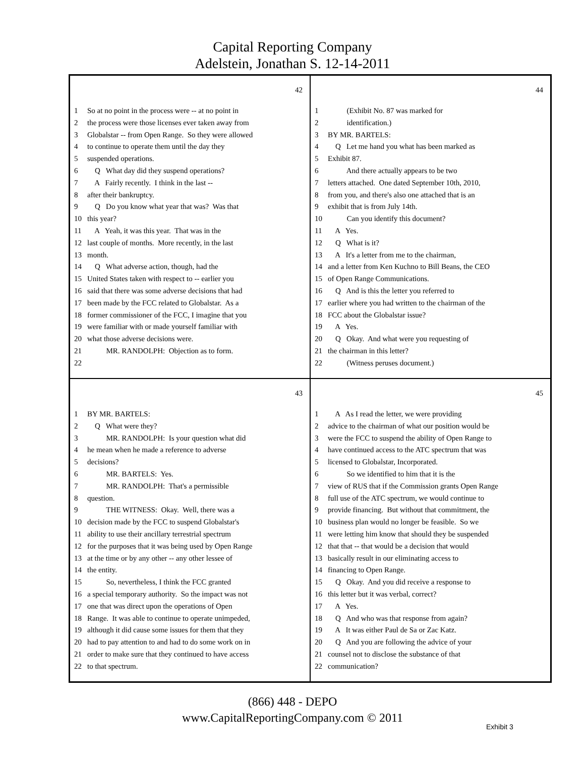Capital Reporting Company
Adelstein, Jonathan S. 12-14-2011
42
1 So at no point in the process were -- at no point in
2 the process were those licenses ever taken away from
3 Globalstar -- from Open Range. So they were allowed
4 to continue to operate them until the day they
5 suspended operations.
6 Q What day did they suspend operations?
7 A Fairly recently. I think in the last --
8 after their bankruptcy.
9 Q Do you know what year that was? Was that
10 this year?
11 A Yeah, it was this year. That was in the
12 last couple of months. More recently, in the last
13 month.
14 Q What adverse action, though, had the
15 United States taken with respect to -- earlier you
16 said that there was some adverse decisions that had
17 been made by the FCC related to Globalstar. As a
18 former commissioner of the FCC, I imagine that you
19 were familiar with or made yourself familiar with
20 what those adverse decisions were.
21 MR. RANDOLPH: Objection as to form.
22
44
1 (Exhibit No. 87 was marked for
2 identification.)
3 BY MR. BARTELS:
4 Q Let me hand you what has been marked as
5 Exhibit 87.
6 And there actually appears to be two
7 letters attached. One dated September 10th, 2010,
8 from you, and there's also one attached that is an
9 exhibit that is from July 14th.
10 Can you identify this document?
11 A Yes.
12 Q What is it?
13 A It's a letter from me to the chairman,
14 and a letter from Ken Kuchno to Bill Beans, the CEO
15 of Open Range Communications.
16 Q And is this the letter you referred to
17 earlier where you had written to the chairman of the
18 FCC about the Globalstar issue?
19 A Yes.
20 Q Okay. And what were you requesting of
21 the chairman in this letter?
22 (Witness peruses document.)
43
1 BY MR. BARTELS:
2 Q What were they?
3 MR. RANDOLPH: Is your question what did
4 he mean when he made a reference to adverse
5 decisions?
6 MR. BARTELS: Yes.
7 MR. RANDOLPH: That's a permissible
8 question.
9 THE WITNESS: Okay. Well, there was a
10 decision made by the FCC to suspend Globalstar's
11 ability to use their ancillary terrestrial spectrum
12 for the purposes that it was being used by Open Range
13 at the time or by any other -- any other lessee of
14 the entity.
15 So, nevertheless, I think the FCC granted
16 a special temporary authority. So the impact was not
17 one that was direct upon the operations of Open
18 Range. It was able to continue to operate unimpeded,
19 although it did cause some issues for them that they
20 had to pay attention to and had to do some work on in
21 order to make sure that they continued to have access
22 to that spectrum.
45
1 A As I read the letter, we were providing
2 advice to the chairman of what our position would be
3 were the FCC to suspend the ability of Open Range to
4 have continued access to the ATC spectrum that was
5 licensed to Globalstar, Incorporated.
6 So we identified to him that it is the
7 view of RUS that if the Commission grants Open Range
8 full use of the ATC spectrum, we would continue to
9 provide financing. But without that commitment, the
10 business plan would no longer be feasible. So we
11 were letting him know that should they be suspended
12 that that -- that would be a decision that would
13 basically result in our eliminating access to
14 financing to Open Range.
15 Q Okay. And you did receive a response to
16 this letter but it was verbal, correct?
17 A Yes.
18 Q And who was that response from again?
19 A It was either Paul de Sa or Zac Katz.
20 Q And you are following the advice of your
21 counsel not to disclose the substance of that
22 communication?
(866) 448 - DEPO
www.CapitalReportingCompany.com © 2011
Exhibit 3